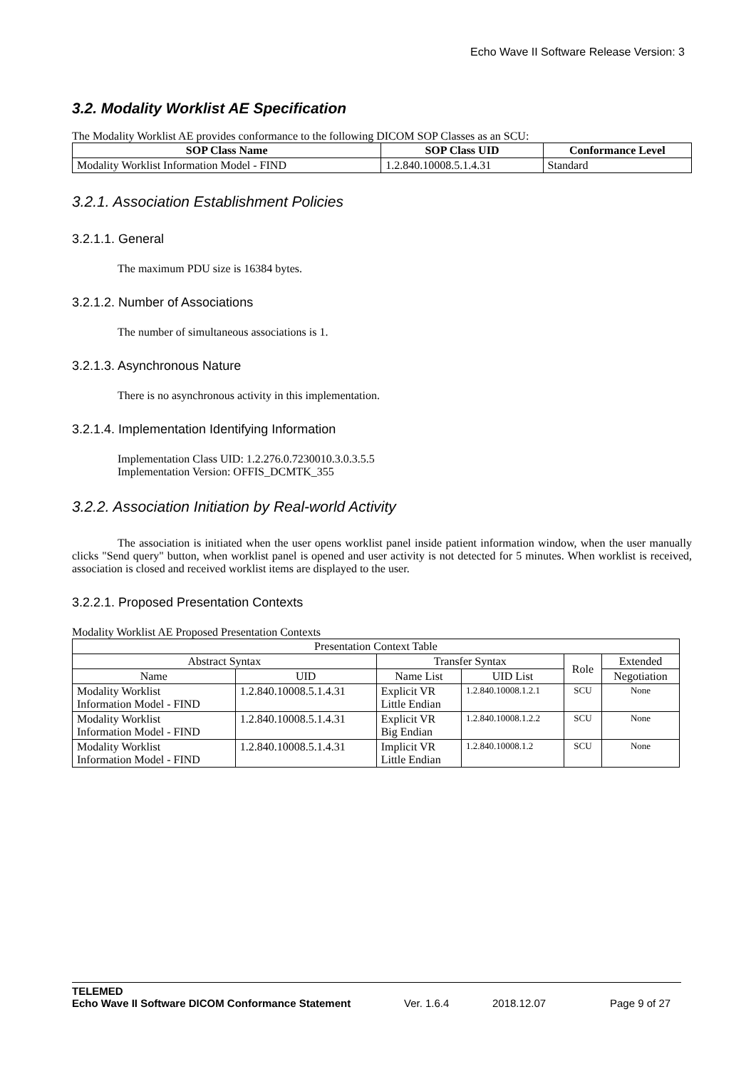Echo Wave II Software Release Version: 3
3.2. Modality Worklist AE Specification
The Modality Worklist AE provides conformance to the following DICOM SOP Classes as an SCU:
| SOP Class Name | SOP Class UID | Conformance Level |
| --- | --- | --- |
| Modality Worklist Information Model - FIND | 1.2.840.10008.5.1.4.31 | Standard |
3.2.1. Association Establishment Policies
3.2.1.1. General
The maximum PDU size is 16384 bytes.
3.2.1.2. Number of Associations
The number of simultaneous associations is 1.
3.2.1.3. Asynchronous Nature
There is no asynchronous activity in this implementation.
3.2.1.4. Implementation Identifying Information
Implementation Class UID: 1.2.276.0.7230010.3.0.3.5.5
Implementation Version: OFFIS_DCMTK_355
3.2.2. Association Initiation by Real-world Activity
The association is initiated when the user opens worklist panel inside patient information window, when the user manually clicks "Send query" button, when worklist panel is opened and user activity is not detected for 5 minutes. When worklist is received, association is closed and received worklist items are displayed to the user.
3.2.2.1. Proposed Presentation Contexts
Modality Worklist AE Proposed Presentation Contexts
| Presentation Context Table | | | | | |
| Abstract Syntax | | Transfer Syntax | | Role | Extended |
| Name | UID | Name List | UID List | | Negotiation |
| Modality Worklist Information Model - FIND | 1.2.840.10008.5.1.4.31 | Explicit VR Little Endian | 1.2.840.10008.1.2.1 | SCU | None |
| Modality Worklist Information Model - FIND | 1.2.840.10008.5.1.4.31 | Explicit VR Big Endian | 1.2.840.10008.1.2.2 | SCU | None |
| Modality Worklist Information Model - FIND | 1.2.840.10008.5.1.4.31 | Implicit VR Little Endian | 1.2.840.10008.1.2 | SCU | None |
TELEMED
Echo Wave II Software DICOM Conformance Statement Ver. 1.6.4 2018.12.07 Page 9 of 27